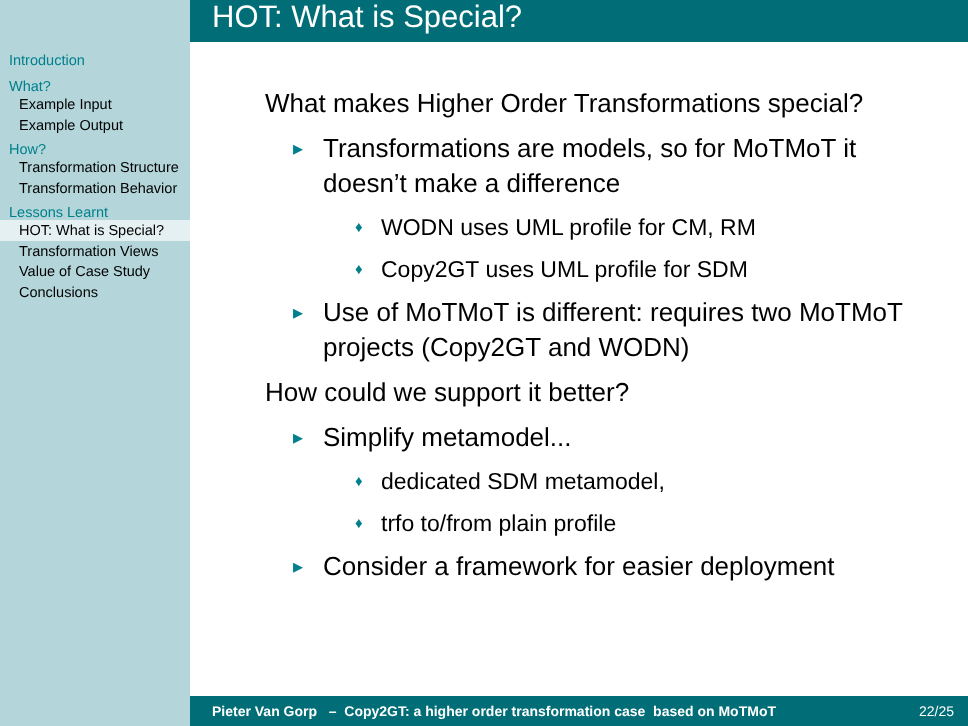HOT: What is Special?
Introduction
What?
Example Input
Example Output
How?
Transformation Structure
Transformation Behavior
Lessons Learnt
HOT: What is Special?
Transformation Views
Value of Case Study
Conclusions
What makes Higher Order Transformations special?
Transformations are models, so for MoTMoT it doesn’t make a difference
WODN uses UML profile for CM, RM
Copy2GT uses UML profile for SDM
Use of MoTMoT is different: requires two MoTMoT projects (Copy2GT and WODN)
How could we support it better?
Simplify metamodel...
dedicated SDM metamodel,
trfo to/from plain profile
Consider a framework for easier deployment
Pieter Van Gorp – Copy2GT: a higher order transformation case based on MoTMoT 22/25